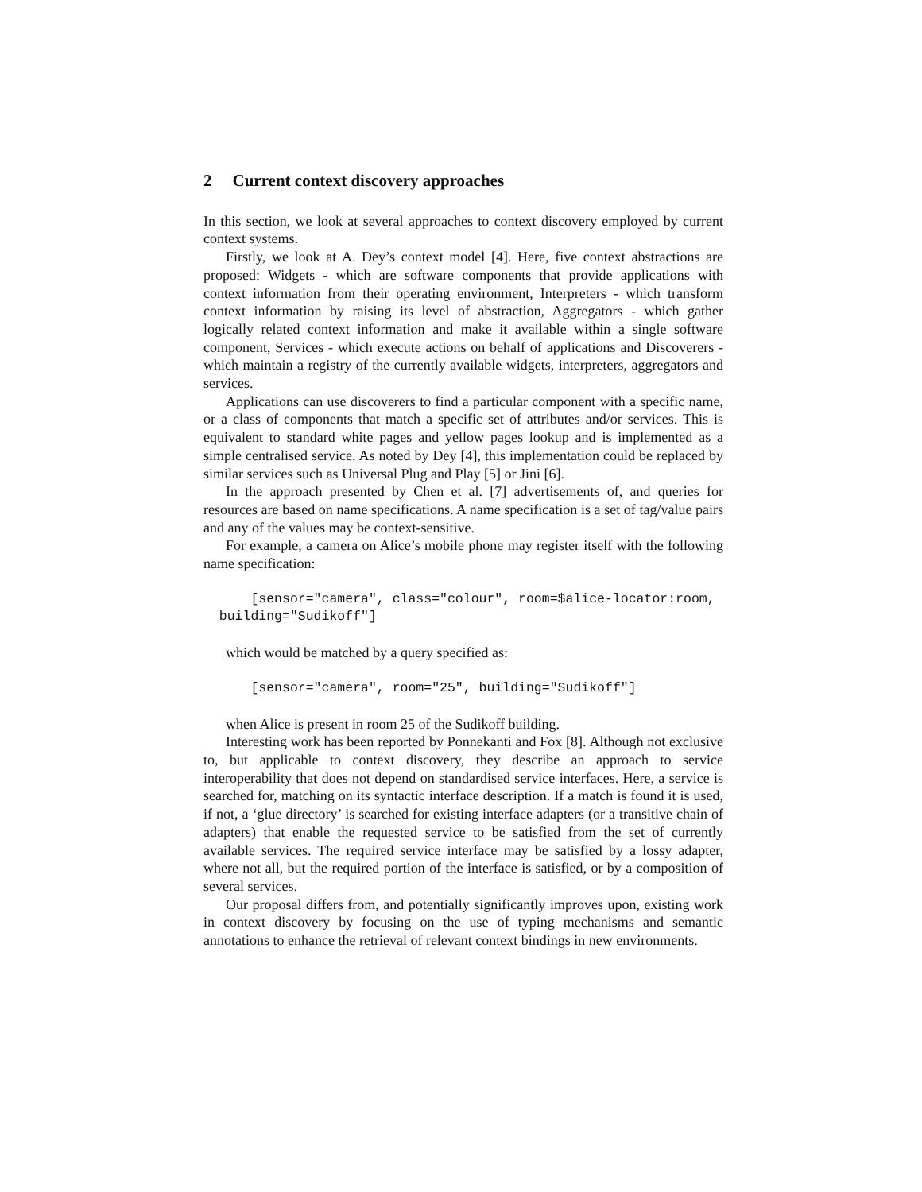2 Current context discovery approaches
In this section, we look at several approaches to context discovery employed by current context systems.
Firstly, we look at A. Dey’s context model [4]. Here, five context abstractions are proposed: Widgets - which are software components that provide applications with context information from their operating environment, Interpreters - which transform context information by raising its level of abstraction, Aggregators - which gather logically related context information and make it available within a single software component, Services - which execute actions on behalf of applications and Discoverers - which maintain a registry of the currently available widgets, interpreters, aggregators and services.
Applications can use discoverers to find a particular component with a specific name, or a class of components that match a specific set of attributes and/or services. This is equivalent to standard white pages and yellow pages lookup and is implemented as a simple centralised service. As noted by Dey [4], this implementation could be replaced by similar services such as Universal Plug and Play [5] or Jini [6].
In the approach presented by Chen et al. [7] advertisements of, and queries for resources are based on name specifications. A name specification is a set of tag/value pairs and any of the values may be context-sensitive.
For example, a camera on Alice’s mobile phone may register itself with the following name specification:
      [sensor="camera", class="colour", room=$alice-locator:room,
  building="Sudikoff"]
which would be matched by a query specified as:
      [sensor="camera", room="25", building="Sudikoff"]
when Alice is present in room 25 of the Sudikoff building.
Interesting work has been reported by Ponnekanti and Fox [8]. Although not exclusive to, but applicable to context discovery, they describe an approach to service interoperability that does not depend on standardised service interfaces. Here, a service is searched for, matching on its syntactic interface description. If a match is found it is used, if not, a ‘glue directory’ is searched for existing interface adapters (or a transitive chain of adapters) that enable the requested service to be satisfied from the set of currently available services. The required service interface may be satisfied by a lossy adapter, where not all, but the required portion of the interface is satisfied, or by a composition of several services.
Our proposal differs from, and potentially significantly improves upon, existing work in context discovery by focusing on the use of typing mechanisms and semantic annotations to enhance the retrieval of relevant context bindings in new environments.